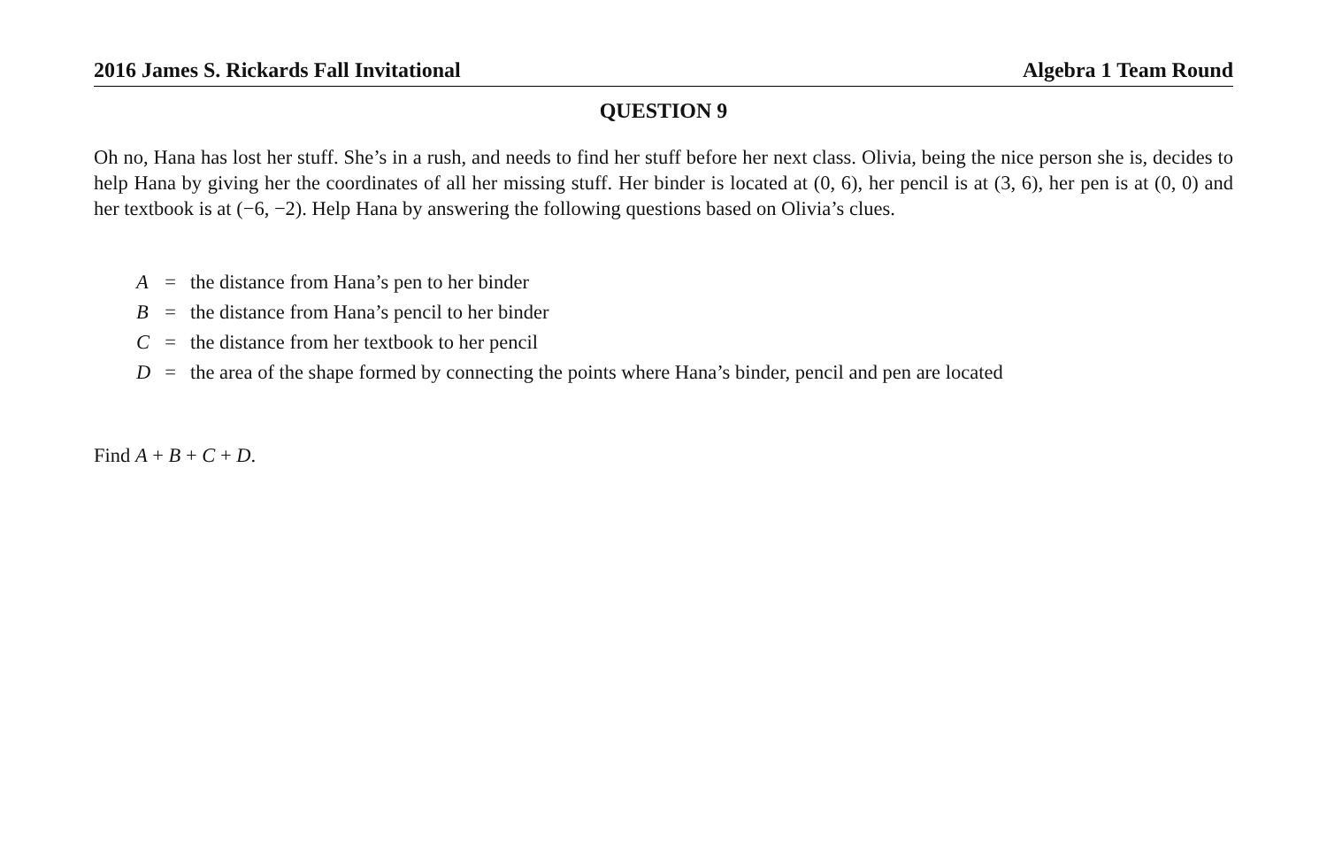2016 James S. Rickards Fall Invitational Algebra 1 Team Round
QUESTION 9
Oh no, Hana has lost her stuff. She’s in a rush, and needs to find her stuff before her next class. Olivia, being the nice person she is, decides to help Hana by giving her the coordinates of all her missing stuff. Her binder is located at (0, 6), her pencil is at (3, 6), her pen is at (0, 0) and her textbook is at (−6, −2). Help Hana by answering the following questions based on Olivia’s clues.
| A | = | the distance from Hana’s pen to her binder |
| B | = | the distance from Hana’s pencil to her binder |
| C | = | the distance from her textbook to her pencil |
| D | = | the area of the shape formed by connecting the points where Hana’s binder, pencil and pen are located |
Find A + B + C + D.